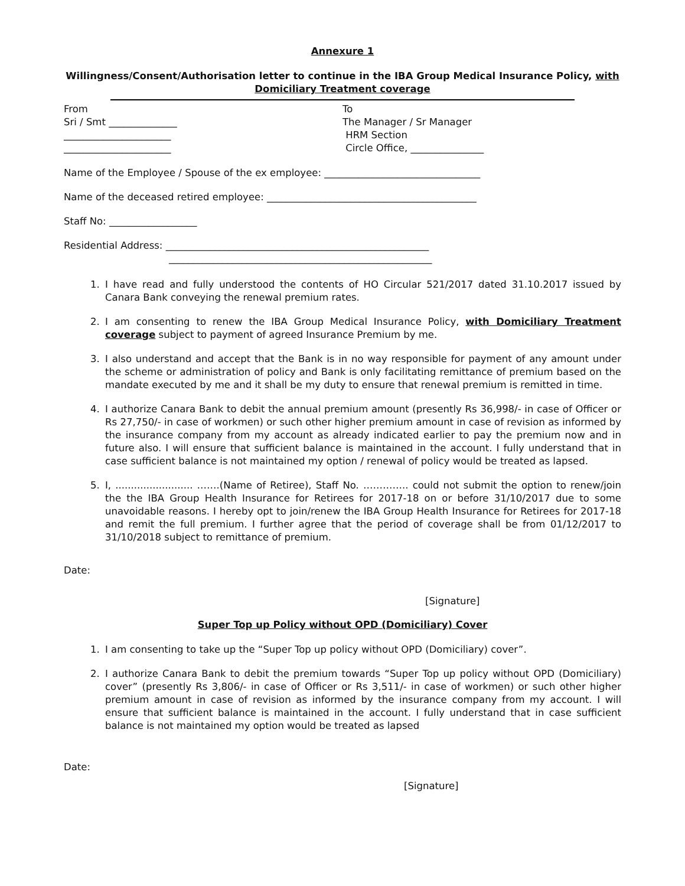Annexure 1
Willingness/Consent/Authorisation letter to continue in the IBA Group Medical Insurance Policy, with Domiciliary Treatment coverage
From
Sri / Smt ______________
______________________
______________________
To
The Manager / Sr Manager
HRM Section
Circle Office, _______________
Name of the Employee / Spouse of the ex employee: ________________________________
Name of the deceased retired employee: ___________________________________________
Staff No: __________________
Residential Address: ______________________________________________________
______________________________________________________
1. I have read and fully understood the contents of HO Circular 521/2017 dated 31.10.2017 issued by Canara Bank conveying the renewal premium rates.
2. I am consenting to renew the IBA Group Medical Insurance Policy, with Domiciliary Treatment coverage subject to payment of agreed Insurance Premium by me.
3. I also understand and accept that the Bank is in no way responsible for payment of any amount under the scheme or administration of policy and Bank is only facilitating remittance of premium based on the mandate executed by me and it shall be my duty to ensure that renewal premium is remitted in time.
4. I authorize Canara Bank to debit the annual premium amount (presently Rs 36,998/- in case of Officer or Rs 27,750/- in case of workmen) or such other higher premium amount in case of revision as informed by the insurance company from my account as already indicated earlier to pay the premium now and in future also. I will ensure that sufficient balance is maintained in the account. I fully understand that in case sufficient balance is not maintained my option / renewal of policy would be treated as lapsed.
5. I, ......................... …….(Name of Retiree), Staff No. ………….. could not submit the option to renew/join the the IBA Group Health Insurance for Retirees for 2017-18 on or before 31/10/2017 due to some unavoidable reasons. I hereby opt to join/renew the IBA Group Health Insurance for Retirees for 2017-18 and remit the full premium. I further agree that the period of coverage shall be from 01/12/2017 to 31/10/2018 subject to remittance of premium.
Date:
[Signature]
Super Top up Policy without OPD (Domiciliary) Cover
1. I am consenting to take up the “Super Top up policy without OPD (Domiciliary) cover”.
2. I authorize Canara Bank to debit the premium towards “Super Top up policy without OPD (Domiciliary) cover” (presently Rs 3,806/- in case of Officer or Rs 3,511/- in case of workmen) or such other higher premium amount in case of revision as informed by the insurance company from my account. I will ensure that sufficient balance is maintained in the account. I fully understand that in case sufficient balance is not maintained my option would be treated as lapsed
Date:
[Signature]